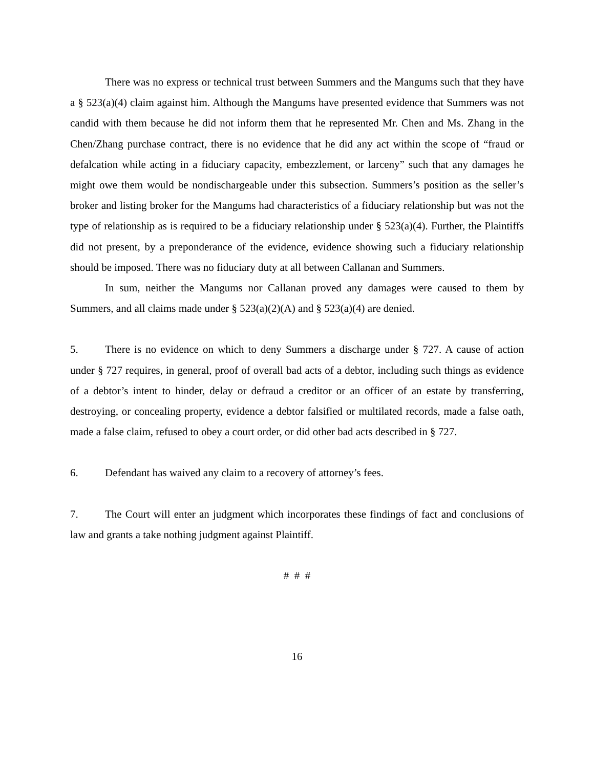There was no express or technical trust between Summers and the Mangums such that they have a § 523(a)(4) claim against him. Although the Mangums have presented evidence that Summers was not candid with them because he did not inform them that he represented Mr. Chen and Ms. Zhang in the Chen/Zhang purchase contract, there is no evidence that he did any act within the scope of “fraud or defalcation while acting in a fiduciary capacity, embezzlement, or larceny” such that any damages he might owe them would be nondischargeable under this subsection. Summers’s position as the seller’s broker and listing broker for the Mangums had characteristics of a fiduciary relationship but was not the type of relationship as is required to be a fiduciary relationship under § 523(a)(4). Further, the Plaintiffs did not present, by a preponderance of the evidence, evidence showing such a fiduciary relationship should be imposed. There was no fiduciary duty at all between Callanan and Summers.
In sum, neither the Mangums nor Callanan proved any damages were caused to them by Summers, and all claims made under § 523(a)(2)(A) and § 523(a)(4) are denied.
5. There is no evidence on which to deny Summers a discharge under § 727. A cause of action under § 727 requires, in general, proof of overall bad acts of a debtor, including such things as evidence of a debtor’s intent to hinder, delay or defraud a creditor or an officer of an estate by transferring, destroying, or concealing property, evidence a debtor falsified or multilated records, made a false oath, made a false claim, refused to obey a court order, or did other bad acts described in § 727.
6. Defendant has waived any claim to a recovery of attorney’s fees.
7. The Court will enter an judgment which incorporates these findings of fact and conclusions of law and grants a take nothing judgment against Plaintiff.
# # #
16